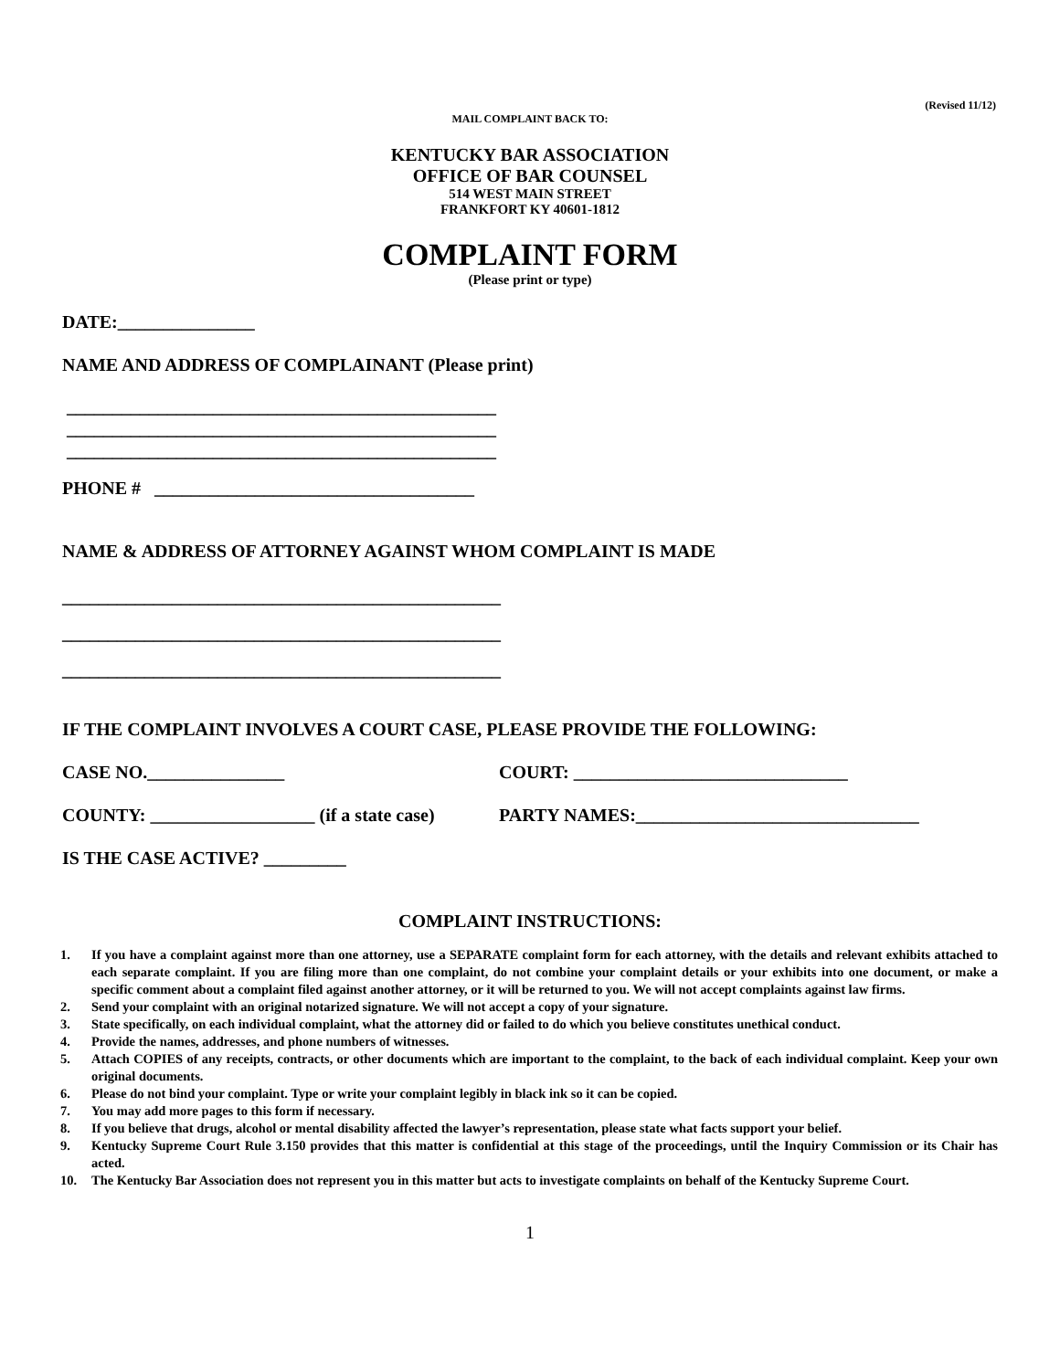(Revised 11/12)
MAIL COMPLAINT BACK TO:
KENTUCKY BAR ASSOCIATION
OFFICE OF BAR COUNSEL
514 WEST MAIN STREET
FRANKFORT KY 40601-1812
COMPLAINT FORM
(Please print or type)
DATE:_______________
NAME AND ADDRESS OF COMPLAINANT (Please print)
_______________________________________________
_______________________________________________
_______________________________________________
PHONE # ___________________________________
NAME & ADDRESS OF ATTORNEY AGAINST WHOM COMPLAINT IS MADE
________________________________________________
________________________________________________
________________________________________________
IF THE COMPLAINT INVOLVES A COURT CASE, PLEASE PROVIDE THE FOLLOWING:
CASE NO._______________ COURT: ______________________________
COUNTY: __________________ (if a state case)
PARTY NAMES:_______________________________
IS THE CASE ACTIVE? _________
COMPLAINT INSTRUCTIONS:
1. If you have a complaint against more than one attorney, use a SEPARATE complaint form for each attorney, with the details and relevant exhibits attached to each separate complaint. If you are filing more than one complaint, do not combine your complaint details or your exhibits into one document, or make a specific comment about a complaint filed against another attorney, or it will be returned to you. We will not accept complaints against law firms.
2. Send your complaint with an original notarized signature. We will not accept a copy of your signature.
3. State specifically, on each individual complaint, what the attorney did or failed to do which you believe constitutes unethical conduct.
4. Provide the names, addresses, and phone numbers of witnesses.
5. Attach COPIES of any receipts, contracts, or other documents which are important to the complaint, to the back of each individual complaint. Keep your own original documents.
6. Please do not bind your complaint. Type or write your complaint legibly in black ink so it can be copied.
7. You may add more pages to this form if necessary.
8. If you believe that drugs, alcohol or mental disability affected the lawyer’s representation, please state what facts support your belief.
9. Kentucky Supreme Court Rule 3.150 provides that this matter is confidential at this stage of the proceedings, until the Inquiry Commission or its Chair has acted.
10. The Kentucky Bar Association does not represent you in this matter but acts to investigate complaints on behalf of the Kentucky Supreme Court.
1